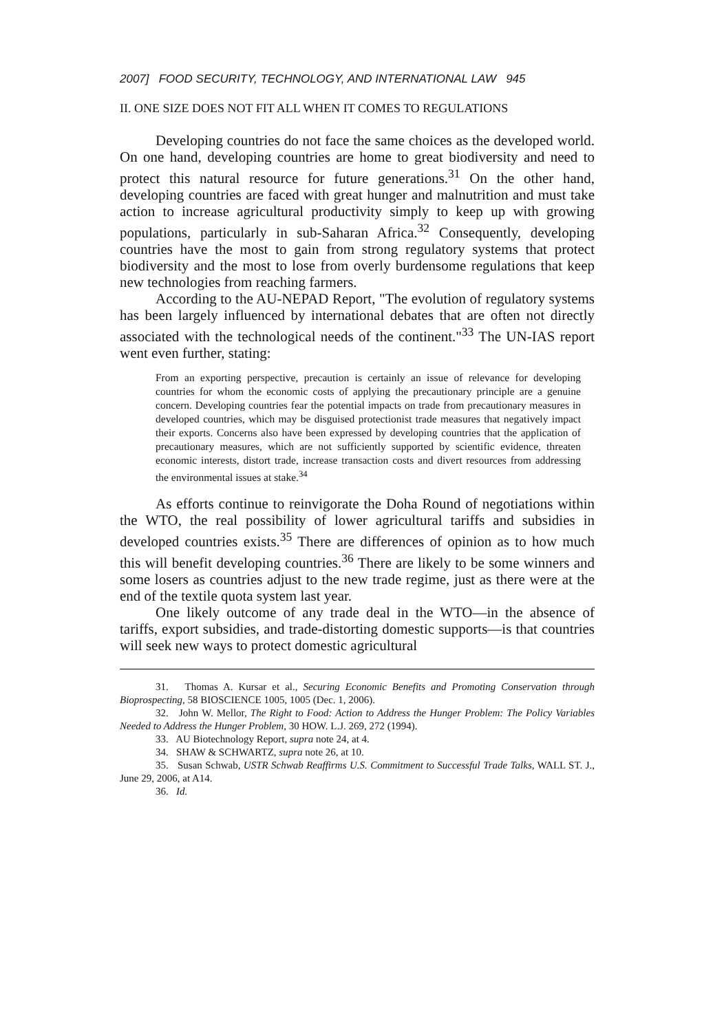2007] FOOD SECURITY, TECHNOLOGY, AND INTERNATIONAL LAW 945
II. ONE SIZE DOES NOT FIT ALL WHEN IT COMES TO REGULATIONS
Developing countries do not face the same choices as the developed world. On one hand, developing countries are home to great biodiversity and need to protect this natural resource for future generations.<sup>31</sup> On the other hand, developing countries are faced with great hunger and malnutrition and must take action to increase agricultural productivity simply to keep up with growing populations, particularly in sub-Saharan Africa.<sup>32</sup> Consequently, developing countries have the most to gain from strong regulatory systems that protect biodiversity and the most to lose from overly burdensome regulations that keep new technologies from reaching farmers.
According to the AU-NEPAD Report, "The evolution of regulatory systems has been largely influenced by international debates that are often not directly associated with the technological needs of the continent."<sup>33</sup> The UN-IAS report went even further, stating:
From an exporting perspective, precaution is certainly an issue of relevance for developing countries for whom the economic costs of applying the precautionary principle are a genuine concern. Developing countries fear the potential impacts on trade from precautionary measures in developed countries, which may be disguised protectionist trade measures that negatively impact their exports. Concerns also have been expressed by developing countries that the application of precautionary measures, which are not sufficiently supported by scientific evidence, threaten economic interests, distort trade, increase transaction costs and divert resources from addressing the environmental issues at stake.<sup>34</sup>
As efforts continue to reinvigorate the Doha Round of negotiations within the WTO, the real possibility of lower agricultural tariffs and subsidies in developed countries exists.<sup>35</sup> There are differences of opinion as to how much this will benefit developing countries.<sup>36</sup> There are likely to be some winners and some losers as countries adjust to the new trade regime, just as there were at the end of the textile quota system last year.
One likely outcome of any trade deal in the WTO—in the absence of tariffs, export subsidies, and trade-distorting domestic supports—is that countries will seek new ways to protect domestic agricultural
31. Thomas A. Kursar et al., Securing Economic Benefits and Promoting Conservation through Bioprospecting, 58 BIOSCIENCE 1005, 1005 (Dec. 1, 2006).
32. John W. Mellor, The Right to Food: Action to Address the Hunger Problem: The Policy Variables Needed to Address the Hunger Problem, 30 HOW. L.J. 269, 272 (1994).
33. AU Biotechnology Report, supra note 24, at 4.
34. SHAW & SCHWARTZ, supra note 26, at 10.
35. Susan Schwab, USTR Schwab Reaffirms U.S. Commitment to Successful Trade Talks, WALL ST. J., June 29, 2006, at A14.
36. Id.